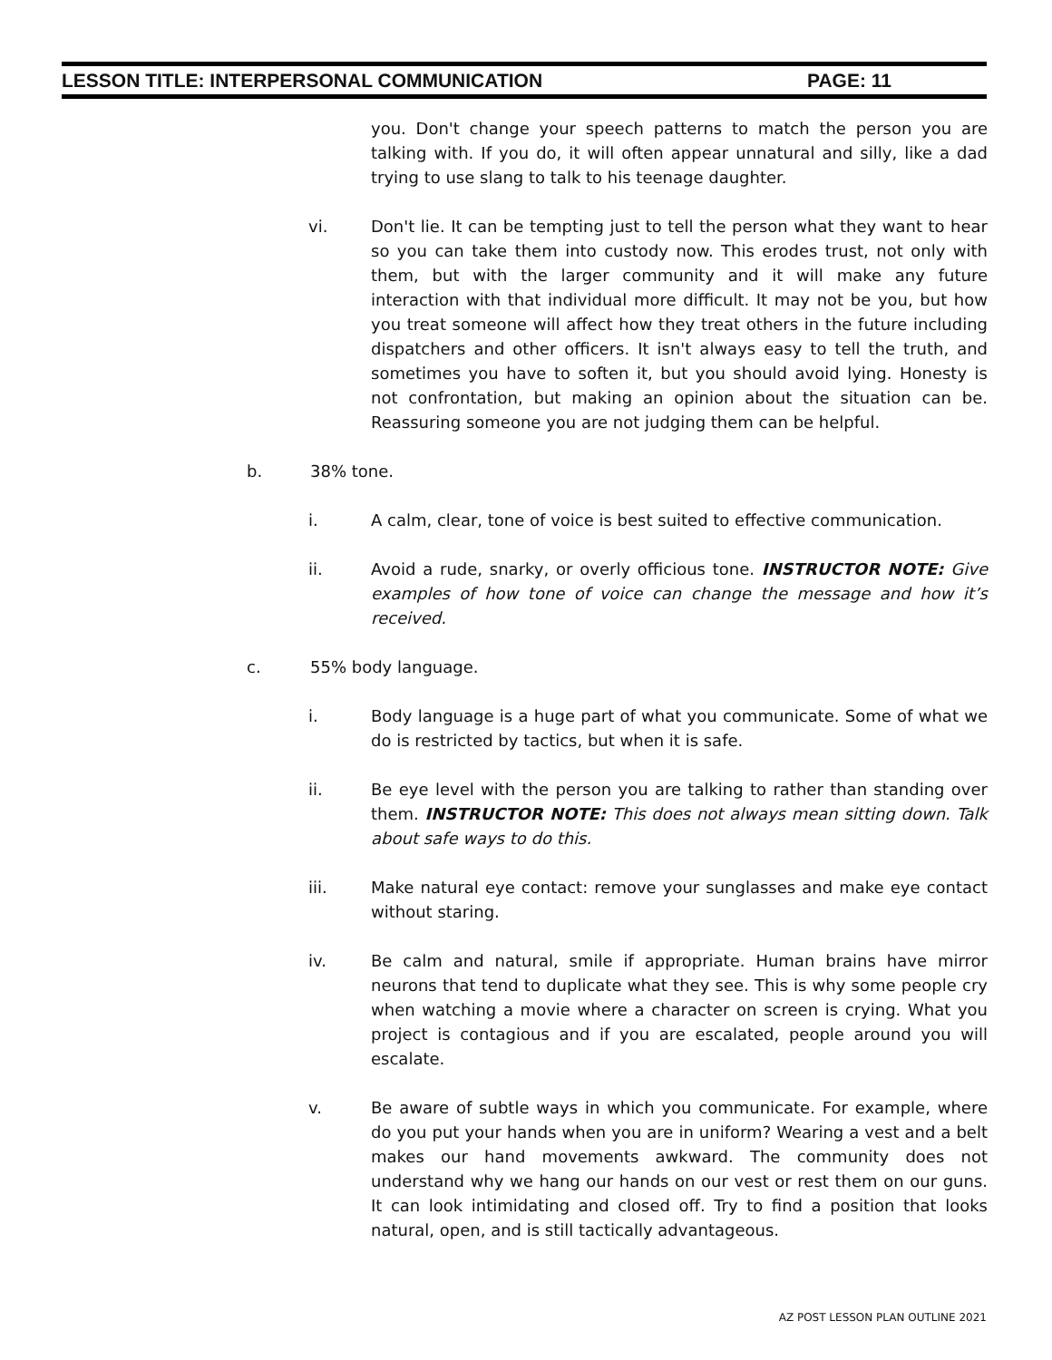LESSON TITLE: INTERPERSONAL COMMUNICATION PAGE: 11
you. Don't change your speech patterns to match the person you are talking with. If you do, it will often appear unnatural and silly, like a dad trying to use slang to talk to his teenage daughter.
vi. Don't lie. It can be tempting just to tell the person what they want to hear so you can take them into custody now. This erodes trust, not only with them, but with the larger community and it will make any future interaction with that individual more difficult. It may not be you, but how you treat someone will affect how they treat others in the future including dispatchers and other officers. It isn't always easy to tell the truth, and sometimes you have to soften it, but you should avoid lying. Honesty is not confrontation, but making an opinion about the situation can be. Reassuring someone you are not judging them can be helpful.
b. 38% tone.
i. A calm, clear, tone of voice is best suited to effective communication.
ii. Avoid a rude, snarky, or overly officious tone. INSTRUCTOR NOTE: Give examples of how tone of voice can change the message and how it’s received.
c. 55% body language.
i. Body language is a huge part of what you communicate. Some of what we do is restricted by tactics, but when it is safe.
ii. Be eye level with the person you are talking to rather than standing over them. INSTRUCTOR NOTE: This does not always mean sitting down. Talk about safe ways to do this.
iii. Make natural eye contact: remove your sunglasses and make eye contact without staring.
iv. Be calm and natural, smile if appropriate. Human brains have mirror neurons that tend to duplicate what they see. This is why some people cry when watching a movie where a character on screen is crying. What you project is contagious and if you are escalated, people around you will escalate.
v. Be aware of subtle ways in which you communicate. For example, where do you put your hands when you are in uniform? Wearing a vest and a belt makes our hand movements awkward. The community does not understand why we hang our hands on our vest or rest them on our guns. It can look intimidating and closed off. Try to find a position that looks natural, open, and is still tactically advantageous.
AZ POST LESSON PLAN OUTLINE 2021